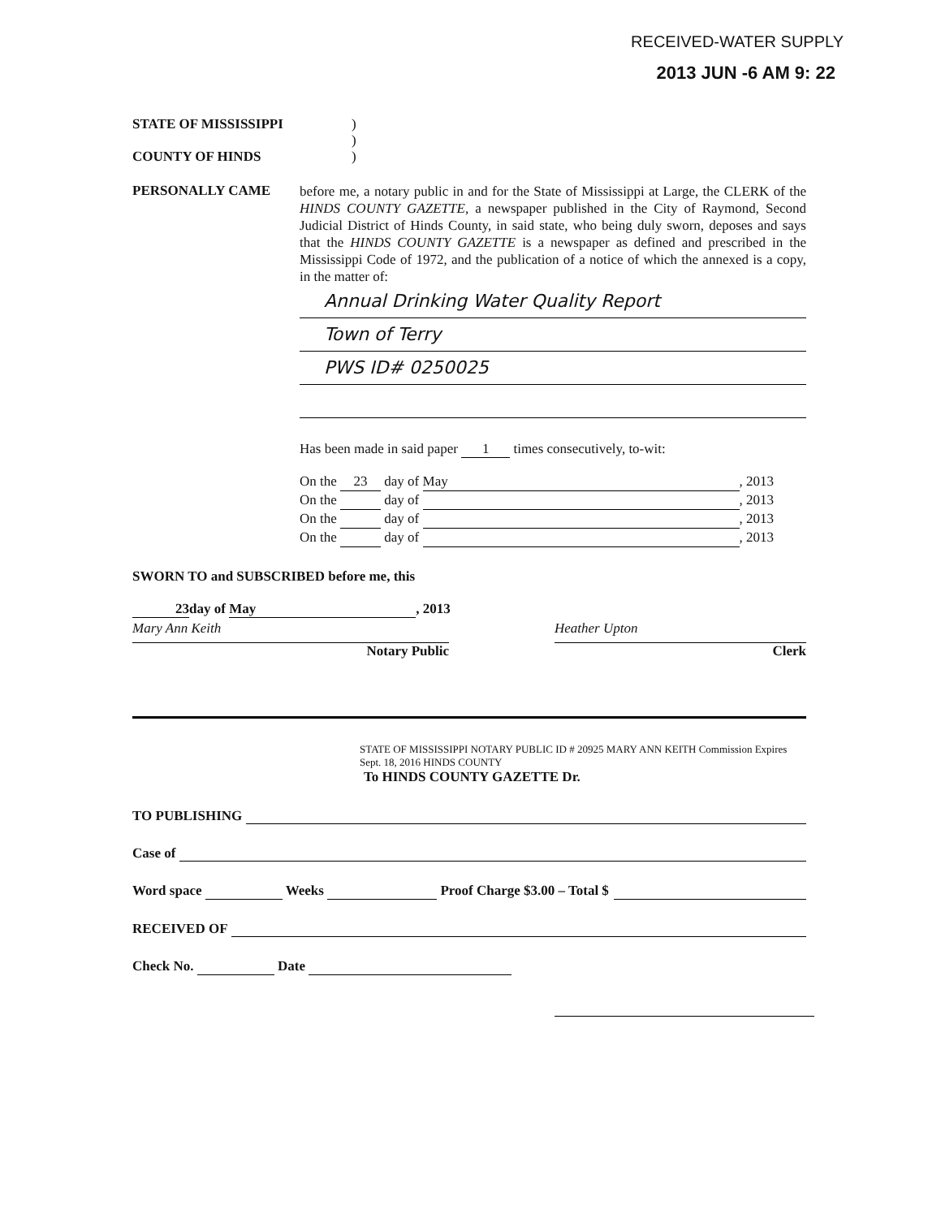RECEIVED-WATER SUPPLY
2013 JUN -6 AM 9: 22
STATE OF MISSISSIPPI)
)
COUNTY OF HINDS)
PERSONALLY CAME
before me, a notary public in and for the State of Mississippi at Large, the CLERK of the HINDS COUNTY GAZETTE, a newspaper published in the City of Raymond, Second Judicial District of Hinds County, in said state, who being duly sworn, deposes and says that the HINDS COUNTY GAZETTE is a newspaper as defined and prescribed in the Mississippi Code of 1972, and the publication of a notice of which the annexed is a copy, in the matter of:
Annual Drinking Water Quality Report
Town of Terry
PWS ID# 0250025
Has been made in said paper 1 times consecutively, to-wit:
On the 23 day of May, 2013
On the day of , 2013
On the day of , 2013
On the day of , 2013
SWORN TO and SUBSCRIBED before me, this
23 day of May, 2013
Mary Ann Keith
Notary Public
Heather Upton
Clerk
STATE OF MISSISSIPPI NOTARY PUBLIC ID # 20925 MARY ANN KEITH Commission Expires Sept. 18, 2016 HINDS COUNTY
To HINDS COUNTY GAZETTE Dr.
TO PUBLISHING
Case of
Word space Weeks Proof Charge $3.00 – Total $
RECEIVED OF
Check No. Date